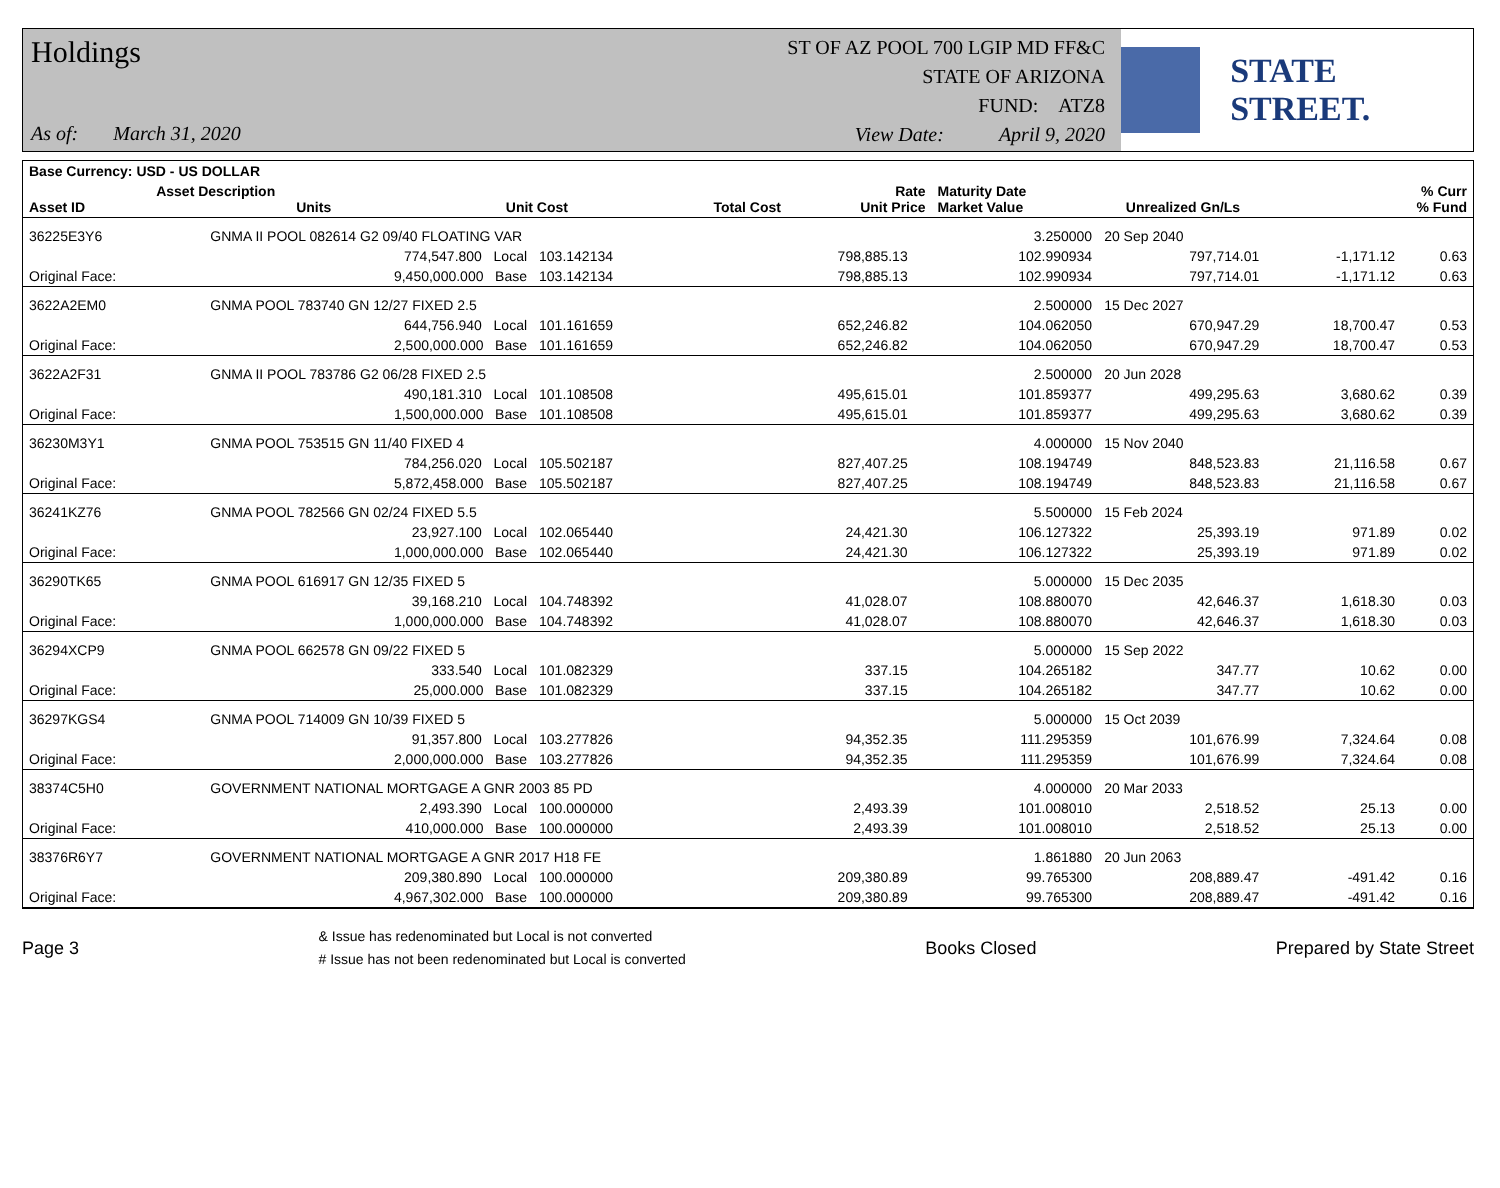Holdings
As of: March 31, 2020
ST OF AZ POOL 700 LGIP MD FF&C
STATE OF ARIZONA
FUND: ATZ8
View Date: April 9, 2020
STATE STREET.
| Base Currency: USD - US DOLLAR | | | | | | | |
| --- | --- | --- | --- | --- | --- | --- | --- |
| Asset ID | Asset Description Units | Unit Cost | Total Cost | Rate Unit Price | Maturity Date Market Value | Unrealized Gn/Ls | % Curr % Fund |
| 36225E3Y6 | GNMA II POOL 082614 G2 09/40 FLOATING VAR | | | | 3.250000 | 20 Sep 2040 | | |
| | 774,547.800 Local | 103.142134 | 798,885.13 | | 102.990934 | 797,714.01 | -1,171.12 | 0.63 |
| Original Face: | 9,450,000.000 Base | 103.142134 | 798,885.13 | | 102.990934 | 797,714.01 | -1,171.12 | 0.63 |
| 3622A2EM0 | GNMA POOL 783740 GN 12/27 FIXED 2.5 | | | | 2.500000 | 15 Dec 2027 | | |
| | 644,756.940 Local | 101.161659 | 652,246.82 | | 104.062050 | 670,947.29 | 18,700.47 | 0.53 |
| Original Face: | 2,500,000.000 Base | 101.161659 | 652,246.82 | | 104.062050 | 670,947.29 | 18,700.47 | 0.53 |
| 3622A2F31 | GNMA II POOL 783786 G2 06/28 FIXED 2.5 | | | | 2.500000 | 20 Jun 2028 | | |
| | 490,181.310 Local | 101.108508 | 495,615.01 | | 101.859377 | 499,295.63 | 3,680.62 | 0.39 |
| Original Face: | 1,500,000.000 Base | 101.108508 | 495,615.01 | | 101.859377 | 499,295.63 | 3,680.62 | 0.39 |
| 36230M3Y1 | GNMA POOL 753515 GN 11/40 FIXED 4 | | | | 4.000000 | 15 Nov 2040 | | |
| | 784,256.020 Local | 105.502187 | 827,407.25 | | 108.194749 | 848,523.83 | 21,116.58 | 0.67 |
| Original Face: | 5,872,458.000 Base | 105.502187 | 827,407.25 | | 108.194749 | 848,523.83 | 21,116.58 | 0.67 |
| 36241KZ76 | GNMA POOL 782566 GN 02/24 FIXED 5.5 | | | | 5.500000 | 15 Feb 2024 | | |
| | 23,927.100 Local | 102.065440 | 24,421.30 | | 106.127322 | 25,393.19 | 971.89 | 0.02 |
| Original Face: | 1,000,000.000 Base | 102.065440 | 24,421.30 | | 106.127322 | 25,393.19 | 971.89 | 0.02 |
| 36290TK65 | GNMA POOL 616917 GN 12/35 FIXED 5 | | | | 5.000000 | 15 Dec 2035 | | |
| | 39,168.210 Local | 104.748392 | 41,028.07 | | 108.880070 | 42,646.37 | 1,618.30 | 0.03 |
| Original Face: | 1,000,000.000 Base | 104.748392 | 41,028.07 | | 108.880070 | 42,646.37 | 1,618.30 | 0.03 |
| 36294XCP9 | GNMA POOL 662578 GN 09/22 FIXED 5 | | | | 5.000000 | 15 Sep 2022 | | |
| | 333.540 Local | 101.082329 | 337.15 | | 104.265182 | 347.77 | 10.62 | 0.00 |
| Original Face: | 25,000.000 Base | 101.082329 | 337.15 | | 104.265182 | 347.77 | 10.62 | 0.00 |
| 36297KGS4 | GNMA POOL 714009 GN 10/39 FIXED 5 | | | | 5.000000 | 15 Oct 2039 | | |
| | 91,357.800 Local | 103.277826 | 94,352.35 | | 111.295359 | 101,676.99 | 7,324.64 | 0.08 |
| Original Face: | 2,000,000.000 Base | 103.277826 | 94,352.35 | | 111.295359 | 101,676.99 | 7,324.64 | 0.08 |
| 38374C5H0 | GOVERNMENT NATIONAL MORTGAGE A GNR 2003 85 PD | | | | 4.000000 | 20 Mar 2033 | | |
| | 2,493.390 Local | 100.000000 | 2,493.39 | | 101.008010 | 2,518.52 | 25.13 | 0.00 |
| Original Face: | 410,000.000 Base | 100.000000 | 2,493.39 | | 101.008010 | 2,518.52 | 25.13 | 0.00 |
| 38376R6Y7 | GOVERNMENT NATIONAL MORTGAGE A GNR 2017 H18 FE | | | | 1.861880 | 20 Jun 2063 | | |
| | 209,380.890 Local | 100.000000 | 209,380.89 | | 99.765300 | 208,889.47 | -491.42 | 0.16 |
| Original Face: | 4,967,302.000 Base | 100.000000 | 209,380.89 | | 99.765300 | 208,889.47 | -491.42 | 0.16 |
Page 3
& Issue has redenominated but Local is not converted
# Issue has not been redenominated but Local is converted
Books Closed Prepared by State Street